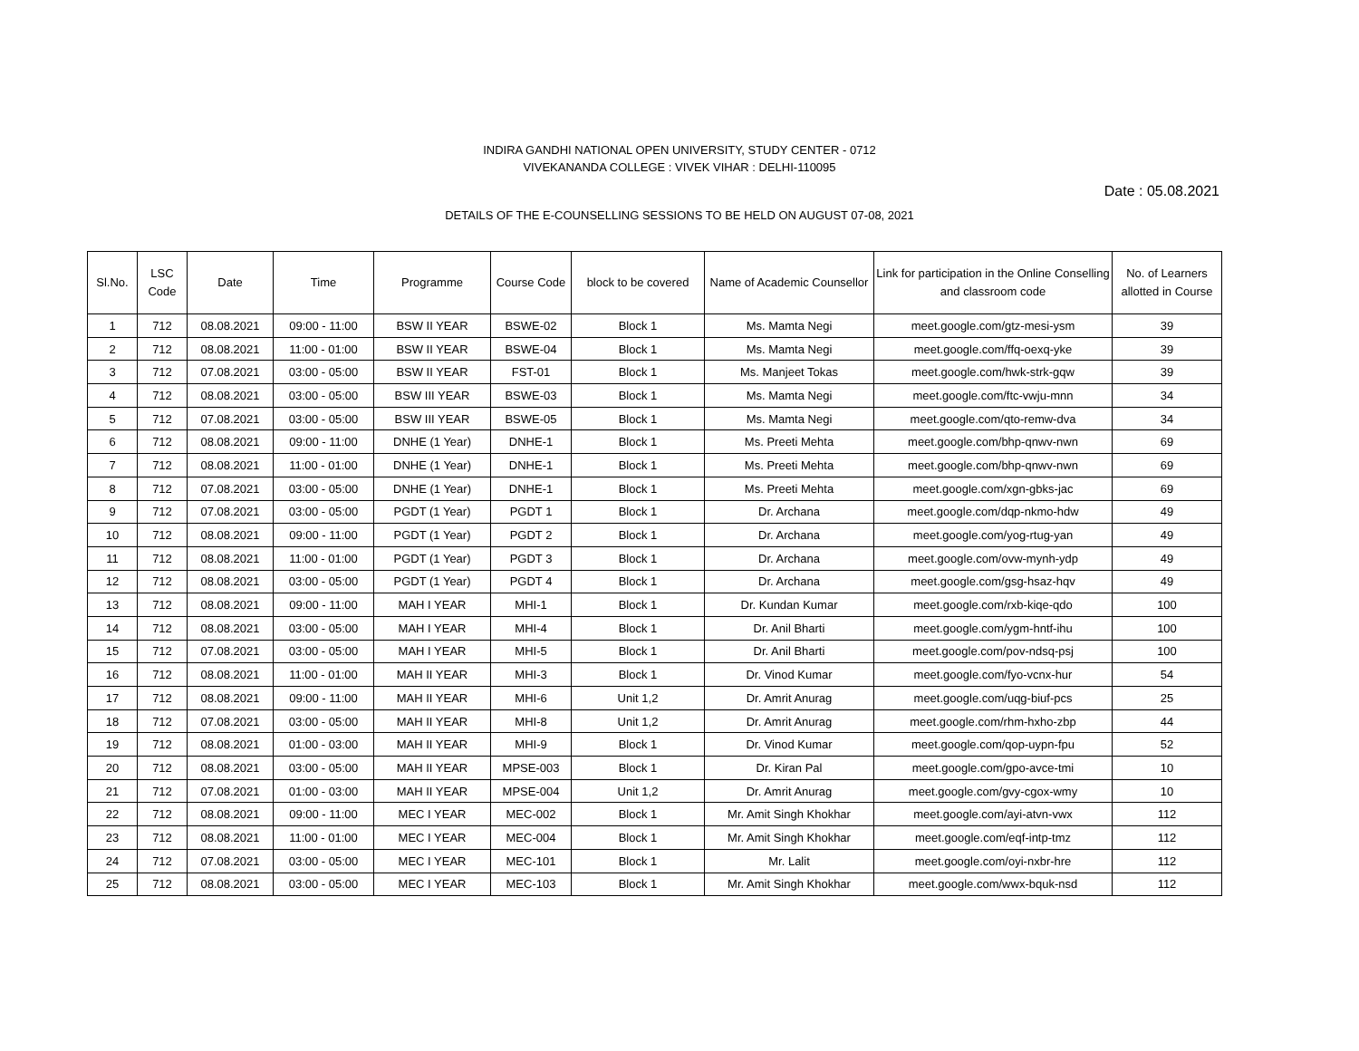INDIRA GANDHI NATIONAL OPEN UNIVERSITY, STUDY CENTER - 0712
VIVEKANANDA COLLEGE : VIVEK VIHAR : DELHI-110095
Date : 05.08.2021
DETAILS OF THE E-COUNSELLING SESSIONS TO BE HELD ON AUGUST 07-08, 2021
| Sl.No. | LSC Code | Date | Time | Programme | Course Code | block to be covered | Name of Academic Counsellor | Link for participation in the Online Conselling and classroom code | No. of Learners allotted in Course |
| --- | --- | --- | --- | --- | --- | --- | --- | --- | --- |
| 1 | 712 | 08.08.2021 | 09:00 - 11:00 | BSW II YEAR | BSWE-02 | Block 1 | Ms. Mamta Negi | meet.google.com/gtz-mesi-ysm | 39 |
| 2 | 712 | 08.08.2021 | 11:00 - 01:00 | BSW II YEAR | BSWE-04 | Block 1 | Ms. Mamta Negi | meet.google.com/ffq-oexq-yke | 39 |
| 3 | 712 | 07.08.2021 | 03:00 - 05:00 | BSW II YEAR | FST-01 | Block 1 | Ms. Manjeet Tokas | meet.google.com/hwk-strk-gqw | 39 |
| 4 | 712 | 08.08.2021 | 03:00 - 05:00 | BSW III YEAR | BSWE-03 | Block 1 | Ms. Mamta Negi | meet.google.com/ftc-vwju-mnn | 34 |
| 5 | 712 | 07.08.2021 | 03:00 - 05:00 | BSW III YEAR | BSWE-05 | Block 1 | Ms. Mamta Negi | meet.google.com/qto-remw-dva | 34 |
| 6 | 712 | 08.08.2021 | 09:00 - 11:00 | DNHE (1 Year) | DNHE-1 | Block 1 | Ms. Preeti Mehta | meet.google.com/bhp-qnwv-nwn | 69 |
| 7 | 712 | 08.08.2021 | 11:00 - 01:00 | DNHE (1 Year) | DNHE-1 | Block 1 | Ms. Preeti Mehta | meet.google.com/bhp-qnwv-nwn | 69 |
| 8 | 712 | 07.08.2021 | 03:00 - 05:00 | DNHE (1 Year) | DNHE-1 | Block 1 | Ms. Preeti Mehta | meet.google.com/xgn-gbks-jac | 69 |
| 9 | 712 | 07.08.2021 | 03:00 - 05:00 | PGDT (1 Year) | PGDT 1 | Block 1 | Dr. Archana | meet.google.com/dqp-nkmo-hdw | 49 |
| 10 | 712 | 08.08.2021 | 09:00 - 11:00 | PGDT (1 Year) | PGDT 2 | Block 1 | Dr. Archana | meet.google.com/yog-rtug-yan | 49 |
| 11 | 712 | 08.08.2021 | 11:00 - 01:00 | PGDT (1 Year) | PGDT 3 | Block 1 | Dr. Archana | meet.google.com/ovw-mynh-ydp | 49 |
| 12 | 712 | 08.08.2021 | 03:00 - 05:00 | PGDT (1 Year) | PGDT 4 | Block 1 | Dr. Archana | meet.google.com/gsg-hsaz-hqv | 49 |
| 13 | 712 | 08.08.2021 | 09:00 - 11:00 | MAH I YEAR | MHI-1 | Block 1 | Dr. Kundan Kumar | meet.google.com/rxb-kiqe-qdo | 100 |
| 14 | 712 | 08.08.2021 | 03:00 - 05:00 | MAH I YEAR | MHI-4 | Block 1 | Dr. Anil Bharti | meet.google.com/ygm-hntf-ihu | 100 |
| 15 | 712 | 07.08.2021 | 03:00 - 05:00 | MAH I YEAR | MHI-5 | Block 1 | Dr. Anil Bharti | meet.google.com/pov-ndsq-psj | 100 |
| 16 | 712 | 08.08.2021 | 11:00 - 01:00 | MAH II YEAR | MHI-3 | Block 1 | Dr. Vinod Kumar | meet.google.com/fyo-vcnx-hur | 54 |
| 17 | 712 | 08.08.2021 | 09:00 - 11:00 | MAH II YEAR | MHI-6 | Unit 1,2 | Dr. Amrit Anurag | meet.google.com/uqg-biuf-pcs | 25 |
| 18 | 712 | 07.08.2021 | 03:00 - 05:00 | MAH II YEAR | MHI-8 | Unit 1,2 | Dr. Amrit Anurag | meet.google.com/rhm-hxho-zbp | 44 |
| 19 | 712 | 08.08.2021 | 01:00 - 03:00 | MAH II YEAR | MHI-9 | Block 1 | Dr. Vinod Kumar | meet.google.com/qop-uypn-fpu | 52 |
| 20 | 712 | 08.08.2021 | 03:00 - 05:00 | MAH II YEAR | MPSE-003 | Block 1 | Dr. Kiran Pal | meet.google.com/gpo-avce-tmi | 10 |
| 21 | 712 | 07.08.2021 | 01:00 - 03:00 | MAH II YEAR | MPSE-004 | Unit 1,2 | Dr. Amrit Anurag | meet.google.com/gvy-cgox-wmy | 10 |
| 22 | 712 | 08.08.2021 | 09:00 - 11:00 | MEC I YEAR | MEC-002 | Block 1 | Mr. Amit Singh Khokhar | meet.google.com/ayi-atvn-vwx | 112 |
| 23 | 712 | 08.08.2021 | 11:00 - 01:00 | MEC I YEAR | MEC-004 | Block 1 | Mr. Amit Singh Khokhar | meet.google.com/eqf-intp-tmz | 112 |
| 24 | 712 | 07.08.2021 | 03:00 - 05:00 | MEC I YEAR | MEC-101 | Block 1 | Mr. Lalit | meet.google.com/oyi-nxbr-hre | 112 |
| 25 | 712 | 08.08.2021 | 03:00 - 05:00 | MEC I YEAR | MEC-103 | Block 1 | Mr. Amit Singh Khokhar | meet.google.com/wwx-bquk-nsd | 112 |